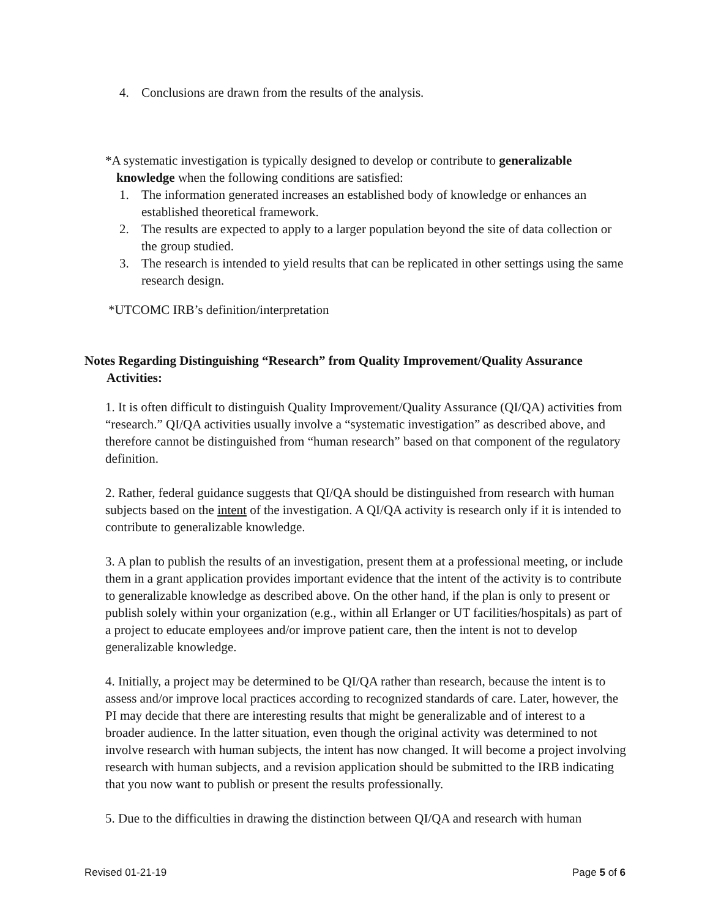4. Conclusions are drawn from the results of the analysis.
*A systematic investigation is typically designed to develop or contribute to generalizable knowledge when the following conditions are satisfied:
1. The information generated increases an established body of knowledge or enhances an established theoretical framework.
2. The results are expected to apply to a larger population beyond the site of data collection or the group studied.
3. The research is intended to yield results that can be replicated in other settings using the same research design.
*UTCOMC IRB’s definition/interpretation
Notes Regarding Distinguishing “Research” from Quality Improvement/Quality Assurance Activities:
1. It is often difficult to distinguish Quality Improvement/Quality Assurance (QI/QA) activities from “research.” QI/QA activities usually involve a “systematic investigation” as described above, and therefore cannot be distinguished from “human research” based on that component of the regulatory definition.
2. Rather, federal guidance suggests that QI/QA should be distinguished from research with human subjects based on the intent of the investigation. A QI/QA activity is research only if it is intended to contribute to generalizable knowledge.
3. A plan to publish the results of an investigation, present them at a professional meeting, or include them in a grant application provides important evidence that the intent of the activity is to contribute to generalizable knowledge as described above. On the other hand, if the plan is only to present or publish solely within your organization (e.g., within all Erlanger or UT facilities/hospitals) as part of a project to educate employees and/or improve patient care, then the intent is not to develop generalizable knowledge.
4. Initially, a project may be determined to be QI/QA rather than research, because the intent is to assess and/or improve local practices according to recognized standards of care. Later, however, the PI may decide that there are interesting results that might be generalizable and of interest to a broader audience. In the latter situation, even though the original activity was determined to not involve research with human subjects, the intent has now changed. It will become a project involving research with human subjects, and a revision application should be submitted to the IRB indicating that you now want to publish or present the results professionally.
5. Due to the difficulties in drawing the distinction between QI/QA and research with human
Revised 01-21-19 Page 5 of 6